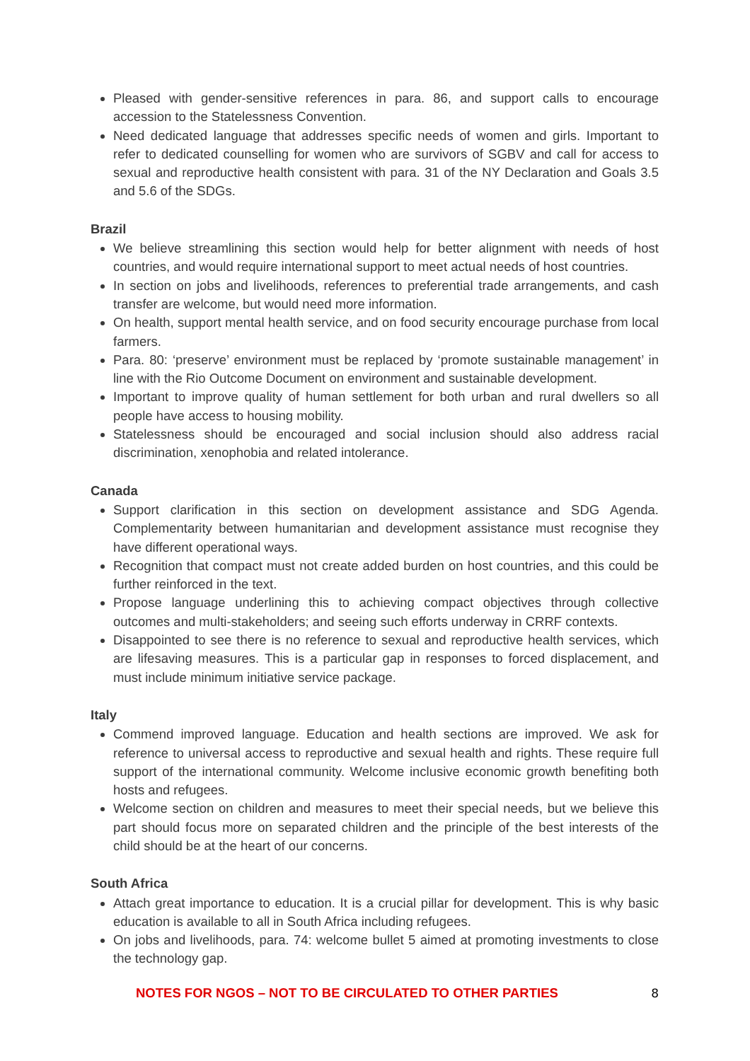Pleased with gender-sensitive references in para. 86, and support calls to encourage accession to the Statelessness Convention.
Need dedicated language that addresses specific needs of women and girls. Important to refer to dedicated counselling for women who are survivors of SGBV and call for access to sexual and reproductive health consistent with para. 31 of the NY Declaration and Goals 3.5 and 5.6 of the SDGs.
Brazil
We believe streamlining this section would help for better alignment with needs of host countries, and would require international support to meet actual needs of host countries.
In section on jobs and livelihoods, references to preferential trade arrangements, and cash transfer are welcome, but would need more information.
On health, support mental health service, and on food security encourage purchase from local farmers.
Para. 80: ‘preserve’ environment must be replaced by ‘promote sustainable management’ in line with the Rio Outcome Document on environment and sustainable development.
Important to improve quality of human settlement for both urban and rural dwellers so all people have access to housing mobility.
Statelessness should be encouraged and social inclusion should also address racial discrimination, xenophobia and related intolerance.
Canada
Support clarification in this section on development assistance and SDG Agenda. Complementarity between humanitarian and development assistance must recognise they have different operational ways.
Recognition that compact must not create added burden on host countries, and this could be further reinforced in the text.
Propose language underlining this to achieving compact objectives through collective outcomes and multi-stakeholders; and seeing such efforts underway in CRRF contexts.
Disappointed to see there is no reference to sexual and reproductive health services, which are lifesaving measures. This is a particular gap in responses to forced displacement, and must include minimum initiative service package.
Italy
Commend improved language. Education and health sections are improved. We ask for reference to universal access to reproductive and sexual health and rights. These require full support of the international community. Welcome inclusive economic growth benefiting both hosts and refugees.
Welcome section on children and measures to meet their special needs, but we believe this part should focus more on separated children and the principle of the best interests of the child should be at the heart of our concerns.
South Africa
Attach great importance to education. It is a crucial pillar for development. This is why basic education is available to all in South Africa including refugees.
On jobs and livelihoods, para. 74: welcome bullet 5 aimed at promoting investments to close the technology gap.
NOTES FOR NGOS – NOT TO BE CIRCULATED TO OTHER PARTIES 8